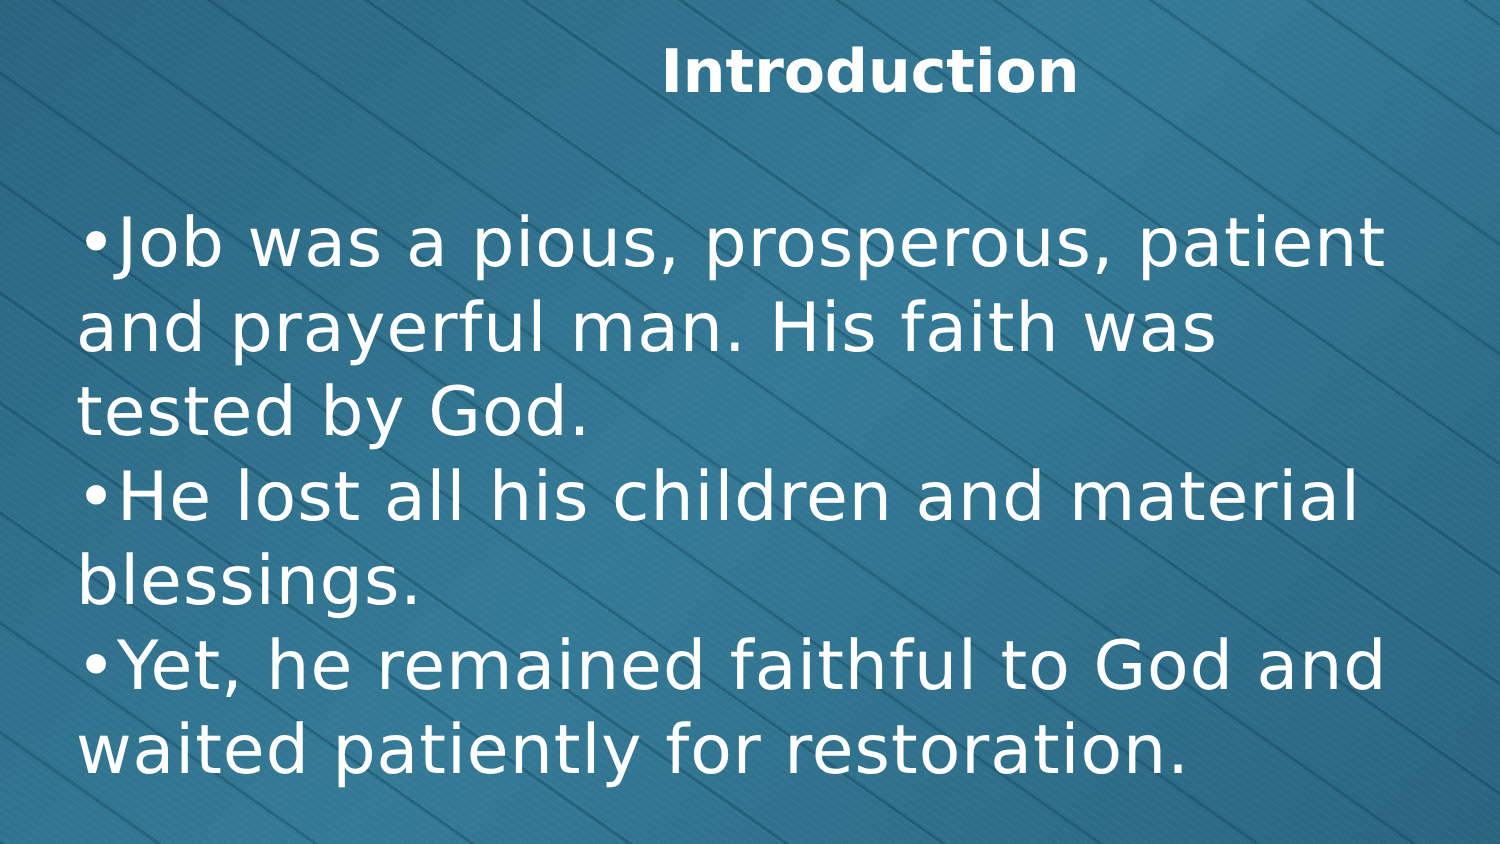Introduction
•Job was a pious, prosperous, patient and prayerful man. His faith was tested by God.
•He lost all his children and material blessings.
•Yet, he remained faithful to God and waited patiently for restoration.